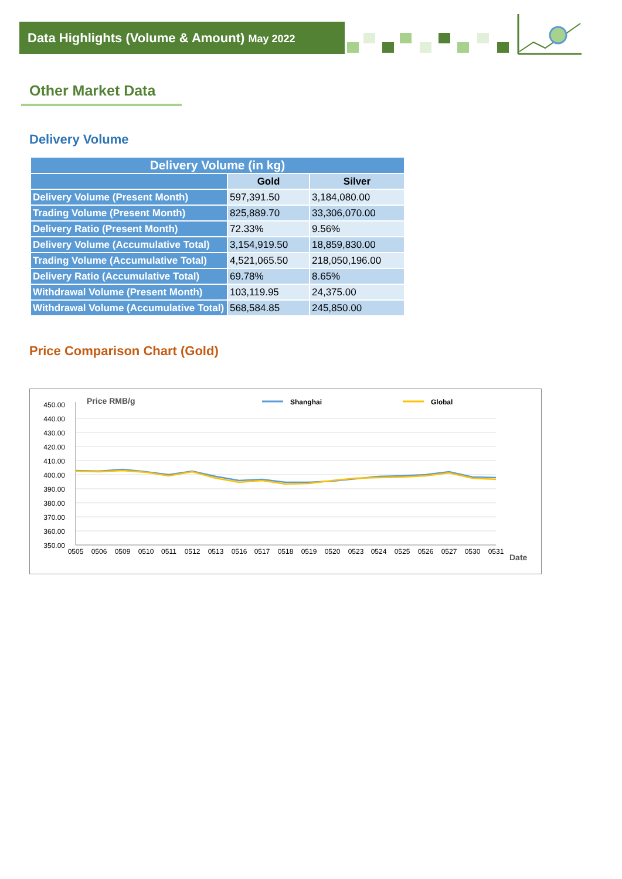Data Highlights (Volume & Amount) May 2022
Other Market Data
Delivery Volume
| Delivery Volume (in kg) | | |
| --- | --- | --- |
| | Gold | Silver |
| Delivery Volume (Present Month) | 597,391.50 | 3,184,080.00 |
| Trading Volume (Present Month) | 825,889.70 | 33,306,070.00 |
| Delivery Ratio (Present Month) | 72.33% | 9.56% |
| Delivery Volume (Accumulative Total) | 3,154,919.50 | 18,859,830.00 |
| Trading Volume (Accumulative Total) | 4,521,065.50 | 218,050,196.00 |
| Delivery Ratio (Accumulative Total) | 69.78% | 8.65% |
| Withdrawal Volume (Present Month) | 103,119.95 | 24,375.00 |
| Withdrawal Volume (Accumulative Total) | 568,584.85 | 245,850.00 |
Price Comparison Chart (Gold)
Price RMB/g
Shanghai
Global
450.00
440.00
430.00
420.00
410.00
400.00
390.00
380.00
370.00
360.00
350.00
0505
0506
0509
0510
0511
0512
0513
0516
0517
0518
0519
0520
0523
0524
0525
0526
0527
0530
0531
Date